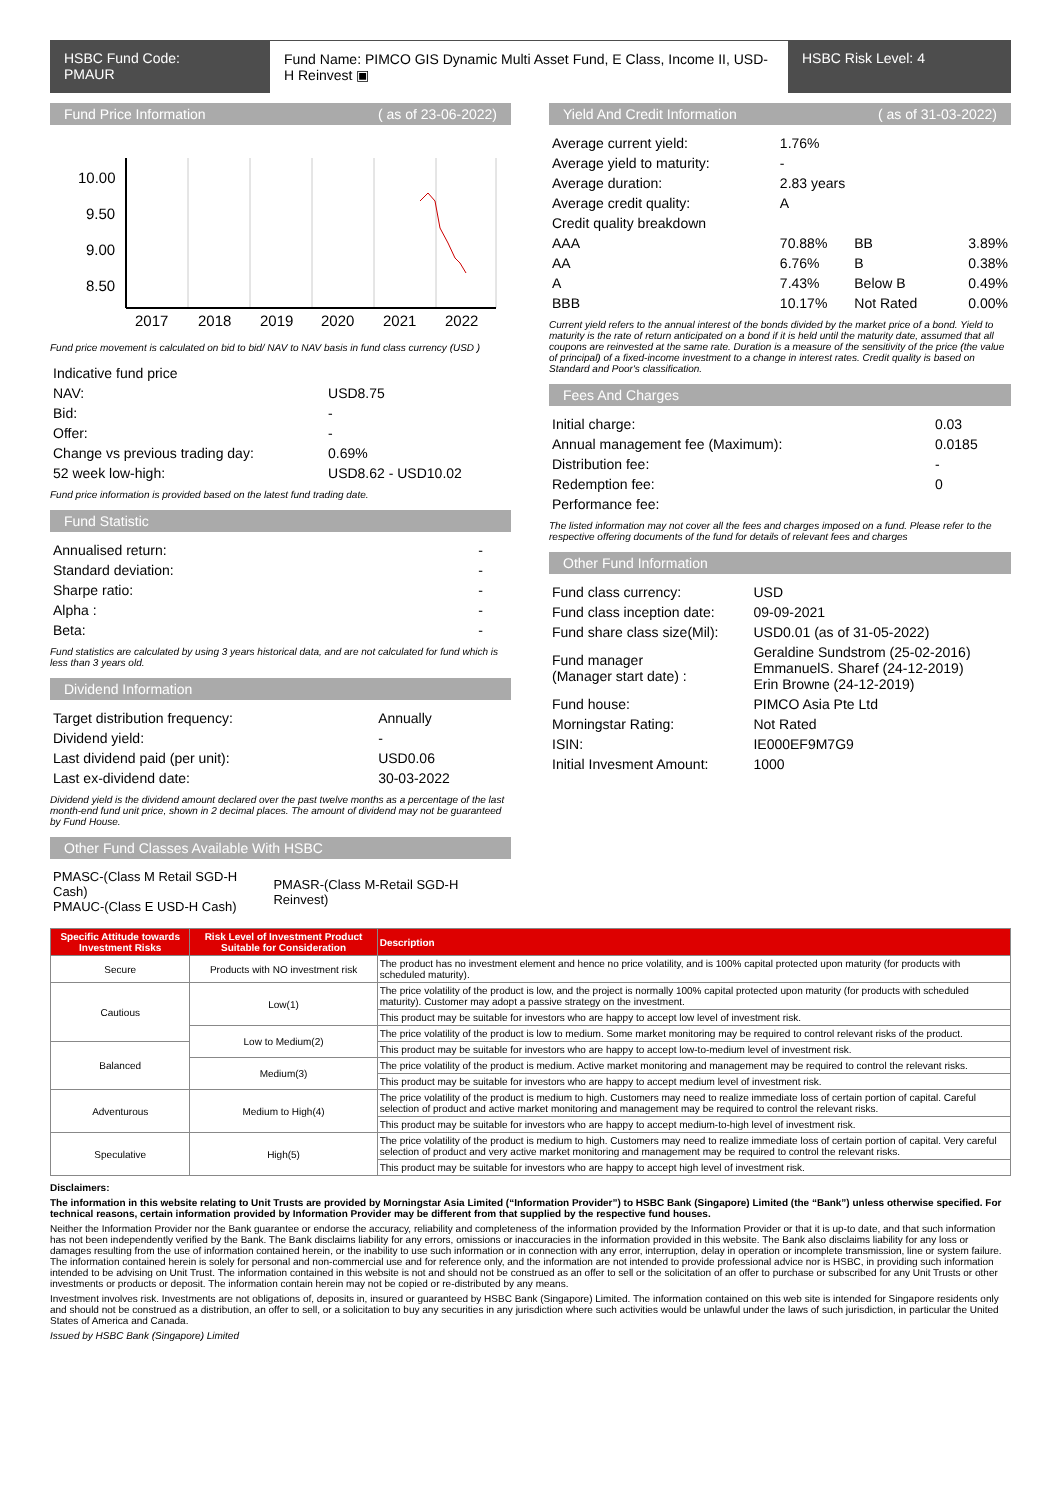HSBC Fund Code:
PMAUR
Fund Name: PIMCO GIS Dynamic Multi Asset Fund, E Class, Income II, USD-H Reinvest ▣
HSBC Risk Level: 4
Fund Price Information ( as of 23-06-2022)
10.00
9.50
9.00
8.50
2017
2018
2019
2020
2021
2022
Fund price movement is calculated on bid to bid/ NAV to NAV basis in fund class currency (USD )
| Indicative fund price | |
| NAV: | USD8.75 |
| Bid: | - |
| Offer: | - |
| Change vs previous trading day: | 0.69% |
| 52 week low-high: | USD8.62 - USD10.02 |
Fund price information is provided based on the latest fund trading date.
Fund Statistic
| Annualised return: | - |
| Standard deviation: | - |
| Sharpe ratio: | - |
| Alpha : | - |
| Beta: | - |
Fund statistics are calculated by using 3 years historical data, and are not calculated for fund which is less than 3 years old.
Dividend Information
| Target distribution frequency: | Annually |
| Dividend yield: | - |
| Last dividend paid (per unit): | USD0.06 |
| Last ex-dividend date: | 30-03-2022 |
Dividend yield is the dividend amount declared over the past twelve months as a percentage of the last month-end fund unit price, shown in 2 decimal places. The amount of dividend may not be guaranteed by Fund House.
Other Fund Classes Available With HSBC
| PMASC-(Class M Retail SGD-H Cash) PMAUC-(Class E USD-H Cash) | PMASR-(Class M-Retail SGD-H Reinvest) |
Yield And Credit Information ( as of 31-03-2022)
| Average current yield: | 1.76% | | |
| Average yield to maturity: | - | | |
| Average duration: | 2.83 years | | |
| Average credit quality: | A | | |
| Credit quality breakdown | | | |
| AAA | 70.88% | BB | 3.89% |
| AA | 6.76% | B | 0.38% |
| A | 7.43% | Below B | 0.49% |
| BBB | 10.17% | Not Rated | 0.00% |
Current yield refers to the annual interest of the bonds divided by the market price of a bond. Yield to maturity is the rate of return anticipated on a bond if it is held until the maturity date, assumed that all coupons are reinvested at the same rate. Duration is a measure of the sensitivity of the price (the value of principal) of a fixed-income investment to a change in interest rates. Credit quality is based on Standard and Poor's classification.
Fees And Charges
| Initial charge: | 0.03 |
| Annual management fee (Maximum): | 0.0185 |
| Distribution fee: | - |
| Redemption fee: | 0 |
| Performance fee: | |
The listed information may not cover all the fees and charges imposed on a fund. Please refer to the respective offering documents of the fund for details of relevant fees and charges
Other Fund Information
| Fund class currency: | USD |
| Fund class inception date: | 09-09-2021 |
| Fund share class size(Mil): | USD0.01 (as of 31-05-2022) |
| Fund manager (Manager start date) : | Geraldine Sundstrom (25-02-2016) EmmanuelS. Sharef (24-12-2019) Erin Browne (24-12-2019) |
| Fund house: | PIMCO Asia Pte Ltd |
| Morningstar Rating: | Not Rated |
| ISIN: | IE000EF9M7G9 |
| Initial Invesment Amount: | 1000 |
| Specific Attitude towards Investment Risks | Risk Level of Investment Product Suitable for Consideration | Description |
| --- | --- | --- |
| Secure | Products with NO investment risk | The product has no investment element and hence no price volatility, and is 100% capital protected upon maturity (for products with scheduled maturity). |
| Cautious | Low(1) | The price volatility of the product is low, and the project is normally 100% capital protected upon maturity (for products with scheduled maturity). Customer may adopt a passive strategy on the investment. |
| | | This product may be suitable for investors who are happy to accept low level of investment risk. |
| | Low to Medium(2) | The price volatility of the product is low to medium. Some market monitoring may be required to control relevant risks of the product. |
| Balanced | | This product may be suitable for investors who are happy to accept low-to-medium level of investment risk. |
| | Medium(3) | The price volatility of the product is medium. Active market monitoring and management may be required to control the relevant risks. |
| | | This product may be suitable for investors who are happy to accept medium level of investment risk. |
| Adventurous | Medium to High(4) | The price volatility of the product is medium to high. Customers may need to realize immediate loss of certain portion of capital. Careful selection of product and active market monitoring and management may be required to control the relevant risks. |
| | | This product may be suitable for investors who are happy to accept medium-to-high level of investment risk. |
| Speculative | High(5) | The price volatility of the product is medium to high. Customers may need to realize immediate loss of certain portion of capital. Very careful selection of product and very active market monitoring and management may be required to control the relevant risks. |
| | | This product may be suitable for investors who are happy to accept high level of investment risk. |
Disclaimers:
The information in this website relating to Unit Trusts are provided by Morningstar Asia Limited (“Information Provider”) to HSBC Bank (Singapore) Limited (the “Bank”) unless otherwise specified. For technical reasons, certain information provided by Information Provider may be different from that supplied by the respective fund houses.
Neither the Information Provider nor the Bank guarantee or endorse the accuracy, reliability and completeness of the information provided by the Information Provider or that it is up-to date, and that such information has not been independently verified by the Bank. The Bank disclaims liability for any errors, omissions or inaccuracies in the information provided in this website. The Bank also disclaims liability for any loss or damages resulting from the use of information contained herein, or the inability to use such information or in connection with any error, interruption, delay in operation or incomplete transmission, line or system failure. The information contained herein is solely for personal and non-commercial use and for reference only, and the information are not intended to provide professional advice nor is HSBC, in providing such information intended to be advising on Unit Trust. The information contained in this website is not and should not be construed as an offer to sell or the solicitation of an offer to purchase or subscribed for any Unit Trusts or other investments or products or deposit. The information contain herein may not be copied or re-distributed by any means.
Investment involves risk. Investments are not obligations of, deposits in, insured or guaranteed by HSBC Bank (Singapore) Limited. The information contained on this web site is intended for Singapore residents only and should not be construed as a distribution, an offer to sell, or a solicitation to buy any securities in any jurisdiction where such activities would be unlawful under the laws of such jurisdiction, in particular the United States of America and Canada.
Issued by HSBC Bank (Singapore) Limited